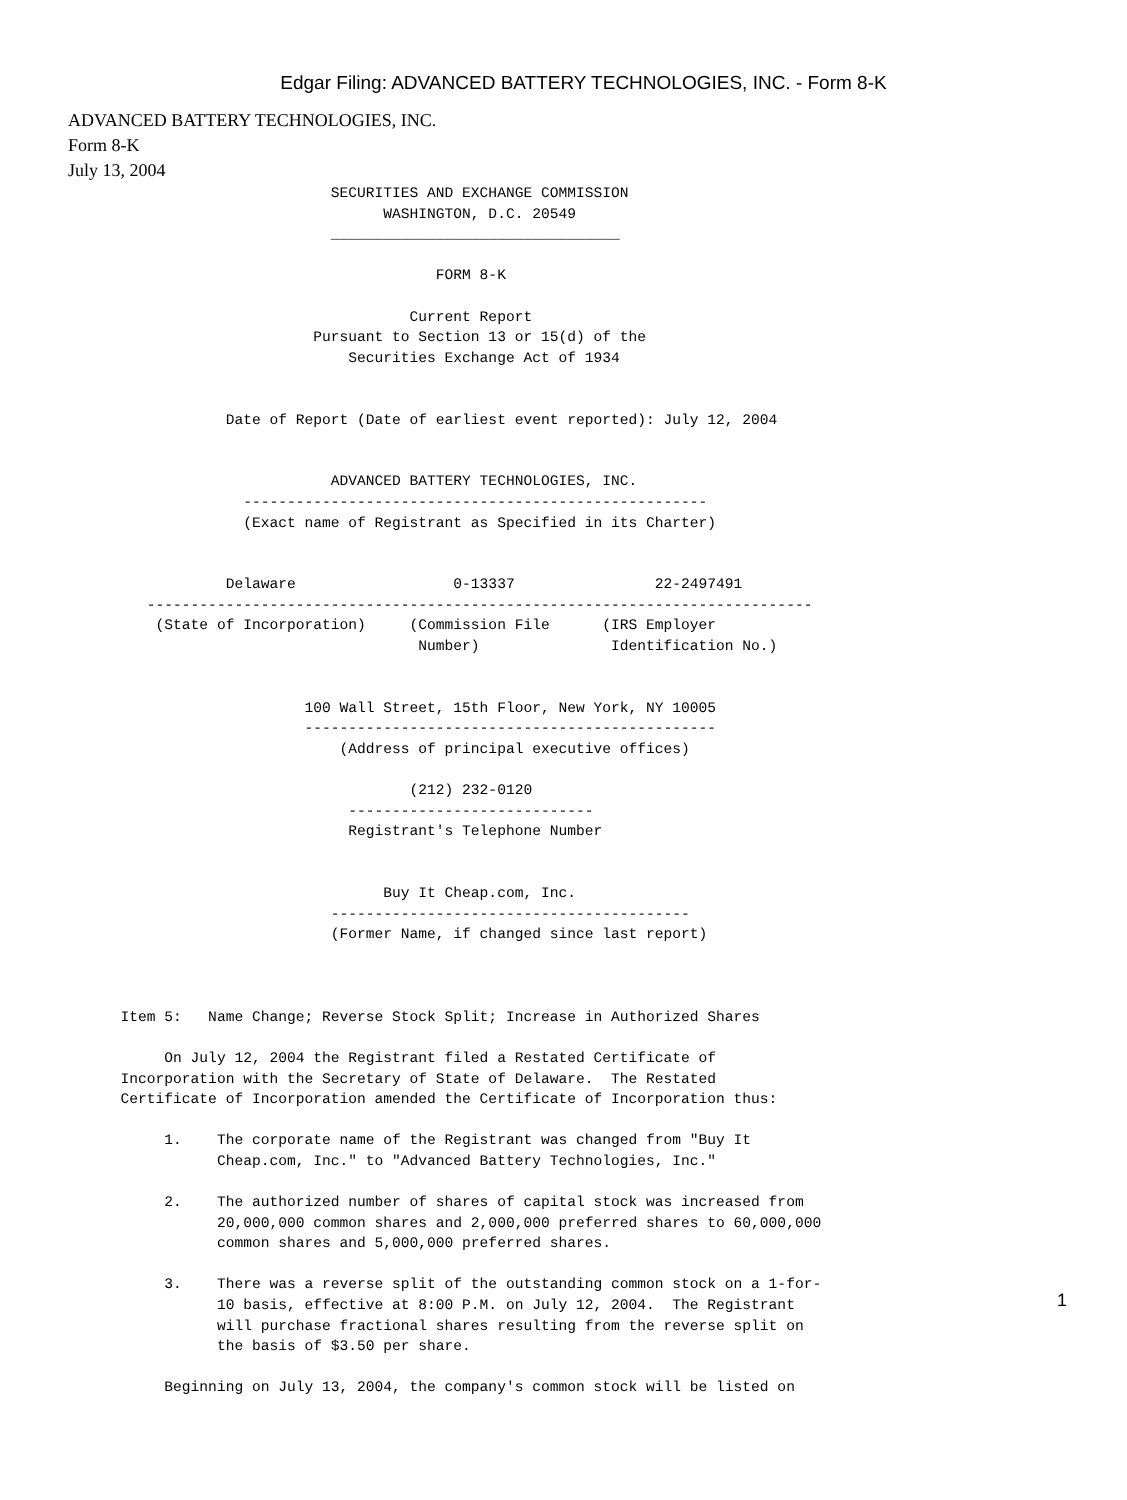Edgar Filing: ADVANCED BATTERY TECHNOLOGIES, INC. - Form 8-K
ADVANCED BATTERY TECHNOLOGIES, INC.
Form 8-K
July 13, 2004
                              SECURITIES AND EXCHANGE COMMISSION
                                    WASHINGTON, D.C. 20549
                              _________________________________

                                          FORM 8-K

                                       Current Report
                            Pursuant to Section 13 or 15(d) of the
                                Securities Exchange Act of 1934


                  Date of Report (Date of earliest event reported): July 12, 2004


                              ADVANCED BATTERY TECHNOLOGIES, INC.
                    -----------------------------------------------------
                    (Exact name of Registrant as Specified in its Charter)


                  Delaware                  0-13337                22-2497491
         ----------------------------------------------------------------------------
          (State of Incorporation)     (Commission File      (IRS Employer
                                        Number)               Identification No.)


                           100 Wall Street, 15th Floor, New York, NY 10005
                           -----------------------------------------------
                               (Address of principal executive offices)

                                       (212) 232-0120
                                ----------------------------
                                Registrant's Telephone Number


                                    Buy It Cheap.com, Inc.
                              -----------------------------------------
                              (Former Name, if changed since last report)



      Item 5:   Name Change; Reverse Stock Split; Increase in Authorized Shares

           On July 12, 2004 the Registrant filed a Restated Certificate of
      Incorporation with the Secretary of State of Delaware.  The Restated
      Certificate of Incorporation amended the Certificate of Incorporation thus:

           1.    The corporate name of the Registrant was changed from "Buy It
                 Cheap.com, Inc." to "Advanced Battery Technologies, Inc."

           2.    The authorized number of shares of capital stock was increased from
                 20,000,000 common shares and 2,000,000 preferred shares to 60,000,000
                 common shares and 5,000,000 preferred shares.

           3.    There was a reverse split of the outstanding common stock on a 1-for-
                 10 basis, effective at 8:00 P.M. on July 12, 2004.  The Registrant
                 will purchase fractional shares resulting from the reverse split on
                 the basis of $3.50 per share.

           Beginning on July 13, 2004, the company's common stock will be listed on
1